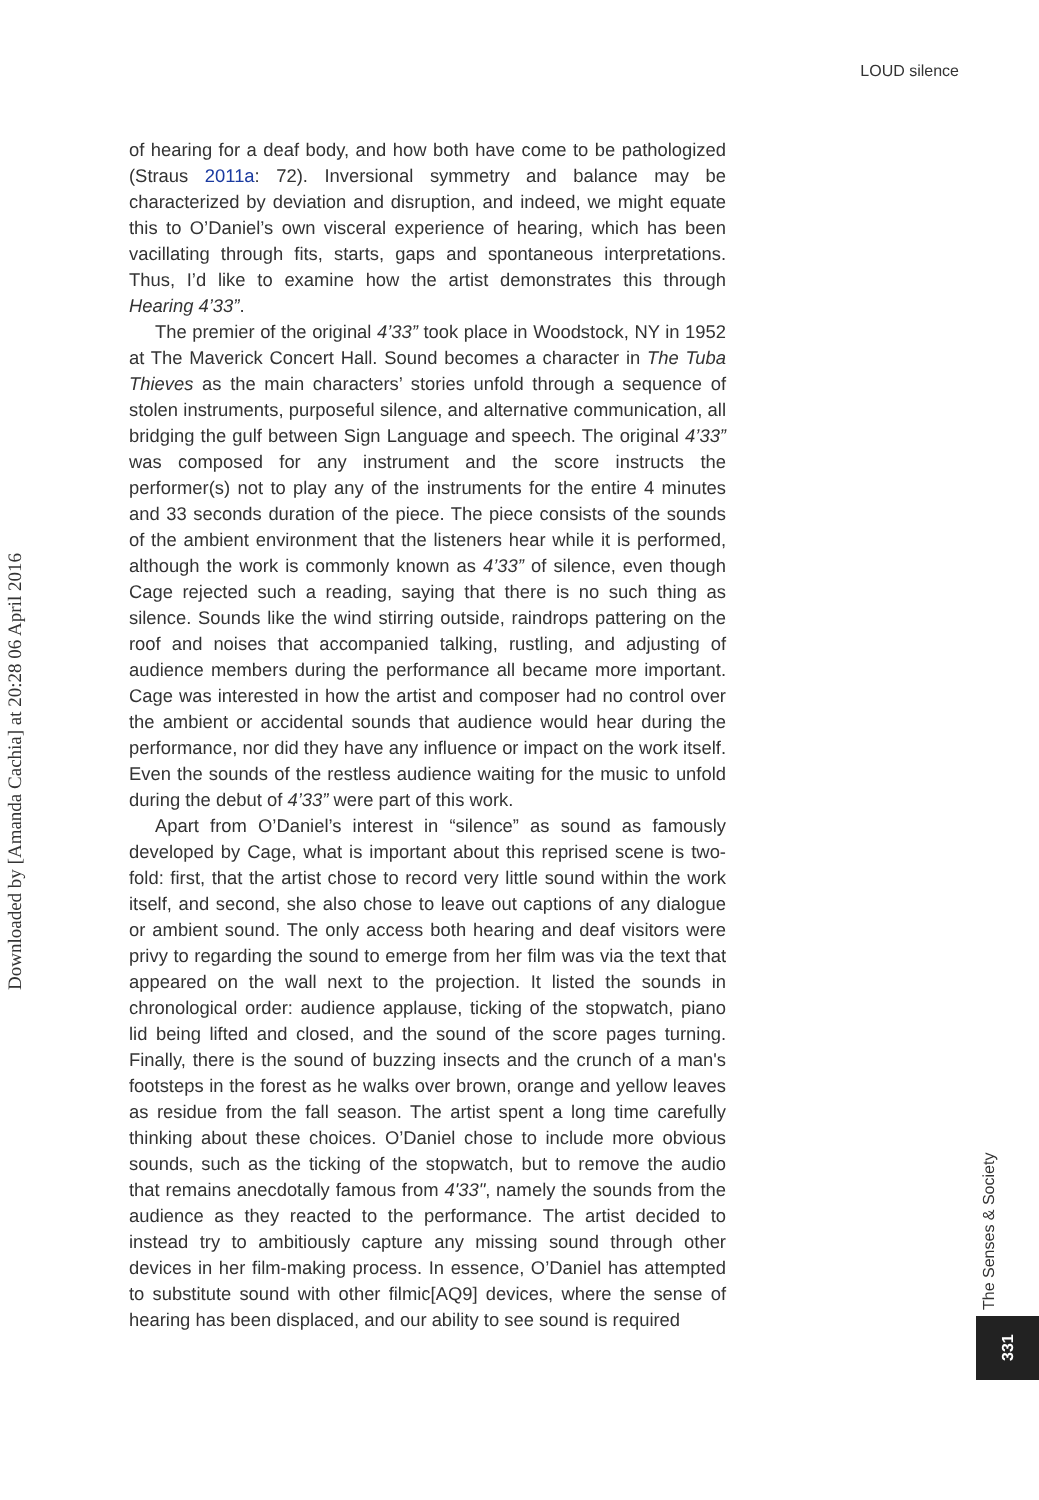LOUD silence
Downloaded by [Amanda Cachia] at 20:28 06 April 2016
of hearing for a deaf body, and how both have come to be pathologized (Straus 2011a: 72). Inversional symmetry and balance may be characterized by deviation and disruption, and indeed, we might equate this to O’Daniel’s own visceral experience of hearing, which has been vacillating through fits, starts, gaps and spontaneous interpretations. Thus, I’d like to examine how the artist demonstrates this through Hearing 4’33”.
The premier of the original 4’33” took place in Woodstock, NY in 1952 at The Maverick Concert Hall. Sound becomes a character in The Tuba Thieves as the main characters’ stories unfold through a sequence of stolen instruments, purposeful silence, and alternative communication, all bridging the gulf between Sign Language and speech. The original 4’33” was composed for any instrument and the score instructs the performer(s) not to play any of the instruments for the entire 4 minutes and 33 seconds duration of the piece. The piece consists of the sounds of the ambient environment that the listeners hear while it is performed, although the work is commonly known as 4’33” of silence, even though Cage rejected such a reading, saying that there is no such thing as silence. Sounds like the wind stirring outside, raindrops pattering on the roof and noises that accompanied talking, rustling, and adjusting of audience members during the performance all became more important. Cage was interested in how the artist and composer had no control over the ambient or accidental sounds that audience would hear during the performance, nor did they have any influence or impact on the work itself. Even the sounds of the restless audience waiting for the music to unfold during the debut of 4’33” were part of this work.
Apart from O’Daniel’s interest in “silence” as sound as famously developed by Cage, what is important about this reprised scene is two-fold: first, that the artist chose to record very little sound within the work itself, and second, she also chose to leave out captions of any dialogue or ambient sound. The only access both hearing and deaf visitors were privy to regarding the sound to emerge from her film was via the text that appeared on the wall next to the projection. It listed the sounds in chronological order: audience applause, ticking of the stopwatch, piano lid being lifted and closed, and the sound of the score pages turning. Finally, there is the sound of buzzing insects and the crunch of a man's footsteps in the forest as he walks over brown, orange and yellow leaves as residue from the fall season. The artist spent a long time carefully thinking about these choices. O’Daniel chose to include more obvious sounds, such as the ticking of the stopwatch, but to remove the audio that remains anecdotally famous from 4'33", namely the sounds from the audience as they reacted to the performance. The artist decided to instead try to ambitiously capture any missing sound through other devices in her film-making process. In essence, O’Daniel has attempted to substitute sound with other filmic[AQ9] devices, where the sense of hearing has been displaced, and our ability to see sound is required
The Senses & Society
331